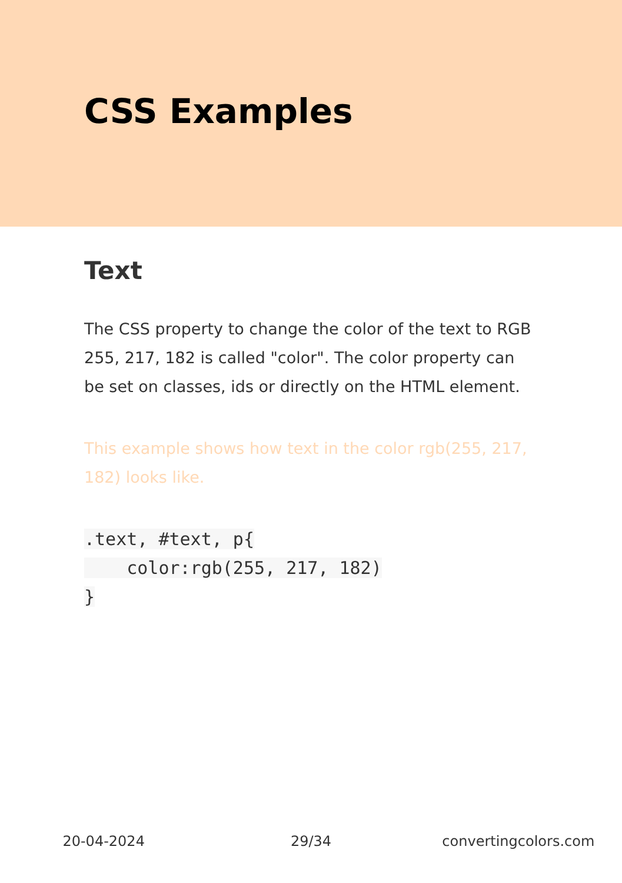CSS Examples
Text
The CSS property to change the color of the text to RGB 255, 217, 182 is called "color". The color property can be set on classes, ids or directly on the HTML element.
This example shows how text in the color rgb(255, 217, 182) looks like.
.text, #text, p{
    color:rgb(255, 217, 182)
}
20-04-2024 29/34 convertingcolors.com